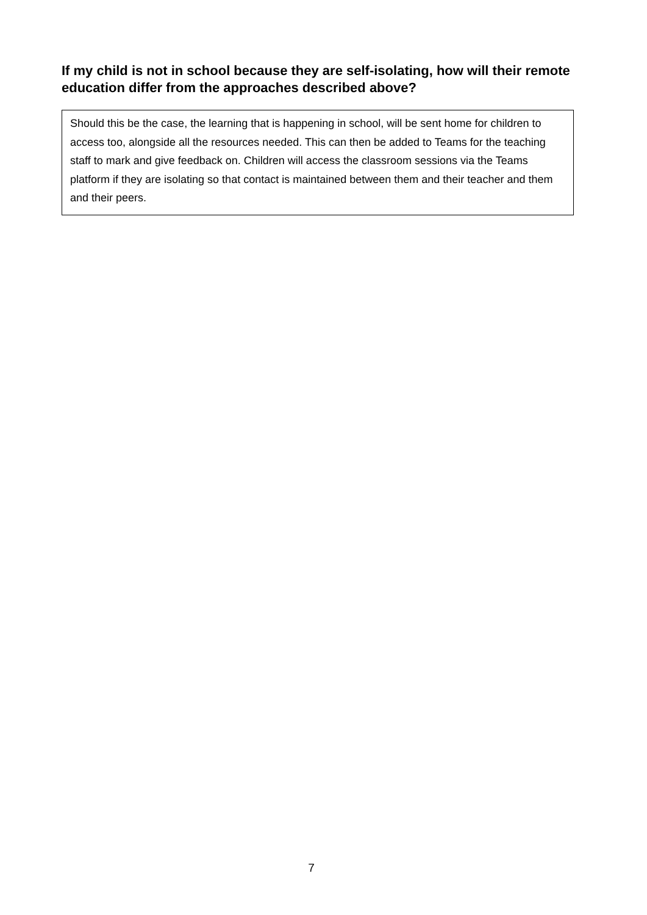If my child is not in school because they are self-isolating, how will their remote education differ from the approaches described above?
Should this be the case, the learning that is happening in school, will be sent home for children to access too, alongside all the resources needed. This can then be added to Teams for the teaching staff to mark and give feedback on. Children will access the classroom sessions via the Teams platform if they are isolating so that contact is maintained between them and their teacher and them and their peers.
7